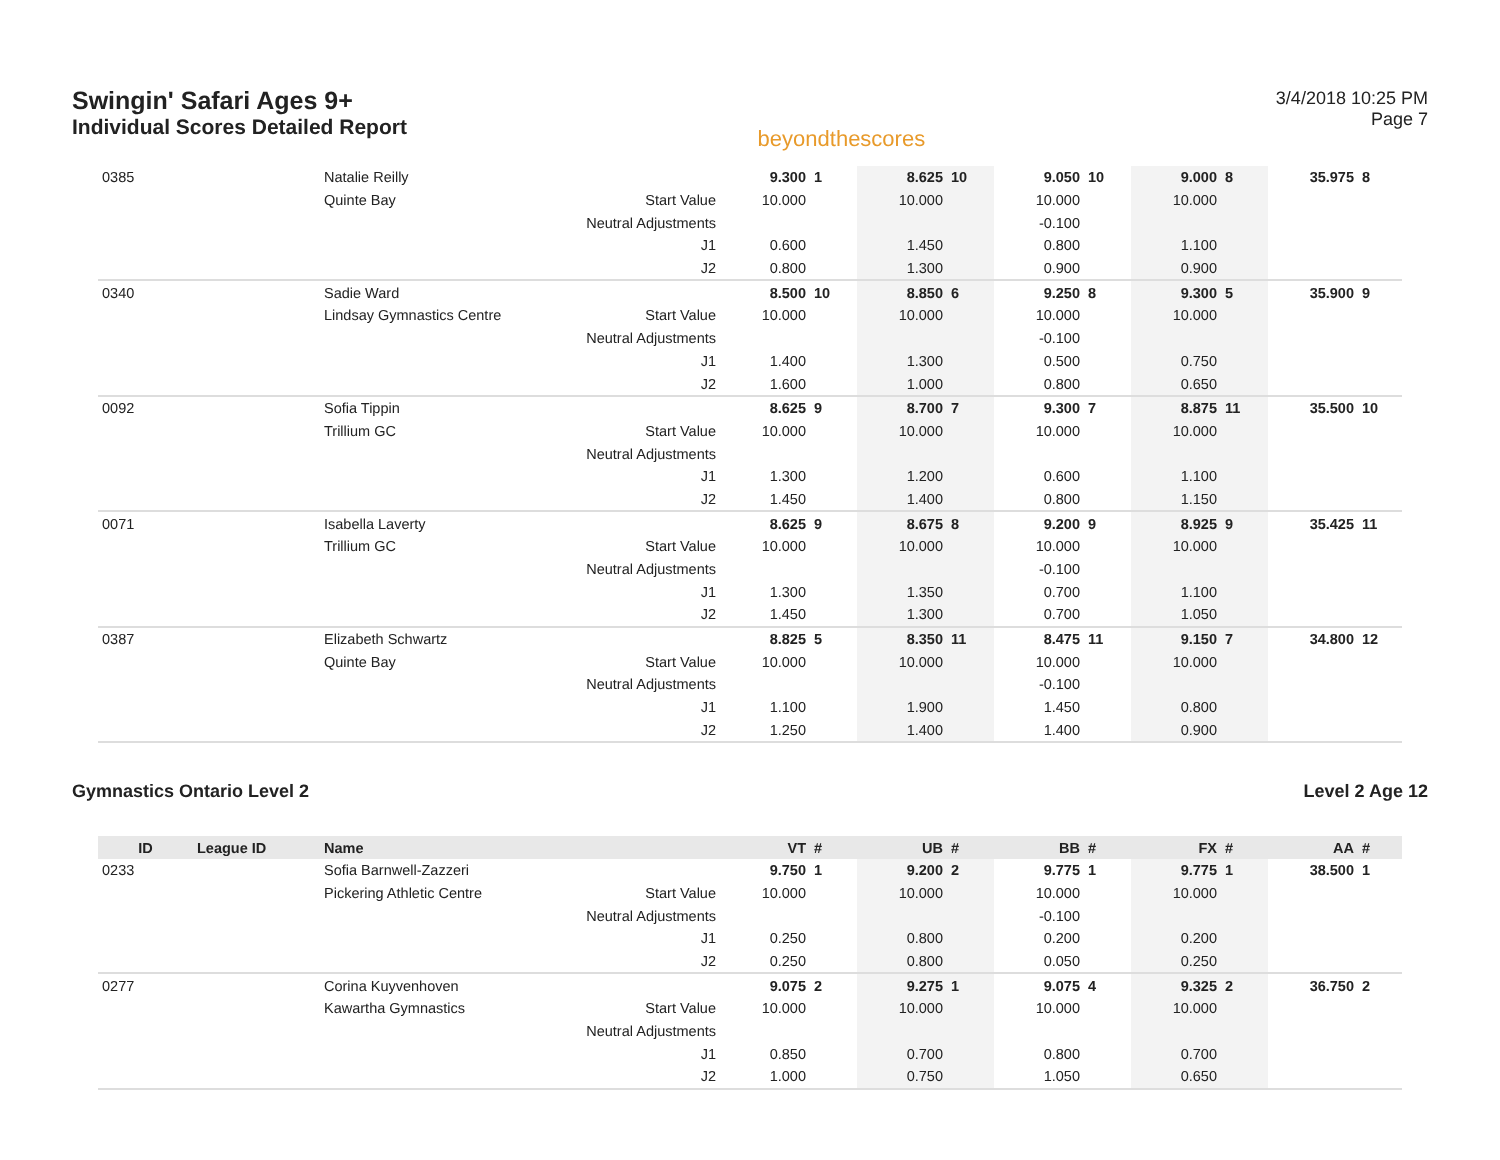Swingin' Safari Ages 9+
Individual Scores Detailed Report
beyondthescores
3/4/2018 10:25 PM
Page 7
| 0385 | | Natalie Reilly | | 9.300 | 1 | 8.625 | 10 | 9.050 | 10 | 9.000 | 8 | 35.975 | 8 |
| | | Quinte Bay | Start Value | 10.000 | | 10.000 | | 10.000 | | 10.000 | | | |
| | | | Neutral Adjustments | | | | | -0.100 | | | | | |
| | | | J1 | 0.600 | | 1.450 | | 0.800 | | 1.100 | | | |
| | | | J2 | 0.800 | | 1.300 | | 0.900 | | 0.900 | | | |
| 0340 | | Sadie Ward | | 8.500 | 10 | 8.850 | 6 | 9.250 | 8 | 9.300 | 5 | 35.900 | 9 |
| | | Lindsay Gymnastics Centre | Start Value | 10.000 | | 10.000 | | 10.000 | | 10.000 | | | |
| | | | Neutral Adjustments | | | | | -0.100 | | | | | |
| | | | J1 | 1.400 | | 1.300 | | 0.500 | | 0.750 | | | |
| | | | J2 | 1.600 | | 1.000 | | 0.800 | | 0.650 | | | |
| 0092 | | Sofia Tippin | | 8.625 | 9 | 8.700 | 7 | 9.300 | 7 | 8.875 | 11 | 35.500 | 10 |
| | | Trillium GC | Start Value | 10.000 | | 10.000 | | 10.000 | | 10.000 | | | |
| | | | Neutral Adjustments | | | | | | | | | | |
| | | | J1 | 1.300 | | 1.200 | | 0.600 | | 1.100 | | | |
| | | | J2 | 1.450 | | 1.400 | | 0.800 | | 1.150 | | | |
| 0071 | | Isabella Laverty | | 8.625 | 9 | 8.675 | 8 | 9.200 | 9 | 8.925 | 9 | 35.425 | 11 |
| | | Trillium GC | Start Value | 10.000 | | 10.000 | | 10.000 | | 10.000 | | | |
| | | | Neutral Adjustments | | | | | -0.100 | | | | | |
| | | | J1 | 1.300 | | 1.350 | | 0.700 | | 1.100 | | | |
| | | | J2 | 1.450 | | 1.300 | | 0.700 | | 1.050 | | | |
| 0387 | | Elizabeth Schwartz | | 8.825 | 5 | 8.350 | 11 | 8.475 | 11 | 9.150 | 7 | 34.800 | 12 |
| | | Quinte Bay | Start Value | 10.000 | | 10.000 | | 10.000 | | 10.000 | | | |
| | | | Neutral Adjustments | | | | | -0.100 | | | | | |
| | | | J1 | 1.100 | | 1.900 | | 1.450 | | 0.800 | | | |
| | | | J2 | 1.250 | | 1.400 | | 1.400 | | 0.900 | | | |
Gymnastics Ontario Level 2 Level 2 Age 12
| ID | League ID | Name | | VT | # | UB | # | BB | # | FX | # | AA | # |
| --- | --- | --- | --- | --- | --- | --- | --- | --- | --- | --- | --- | --- | --- |
| 0233 | | Sofia Barnwell-Zazzeri | | 9.750 | 1 | 9.200 | 2 | 9.775 | 1 | 9.775 | 1 | 38.500 | 1 |
| | | Pickering Athletic Centre | Start Value | 10.000 | | 10.000 | | 10.000 | | 10.000 | | | |
| | | | Neutral Adjustments | | | | | -0.100 | | | | | |
| | | | J1 | 0.250 | | 0.800 | | 0.200 | | 0.200 | | | |
| | | | J2 | 0.250 | | 0.800 | | 0.050 | | 0.250 | | | |
| 0277 | | Corina Kuyvenhoven | | 9.075 | 2 | 9.275 | 1 | 9.075 | 4 | 9.325 | 2 | 36.750 | 2 |
| | | Kawartha Gymnastics | Start Value | 10.000 | | 10.000 | | 10.000 | | 10.000 | | | |
| | | | Neutral Adjustments | | | | | | | | | | |
| | | | J1 | 0.850 | | 0.700 | | 0.800 | | 0.700 | | | |
| | | | J2 | 1.000 | | 0.750 | | 1.050 | | 0.650 | | | |